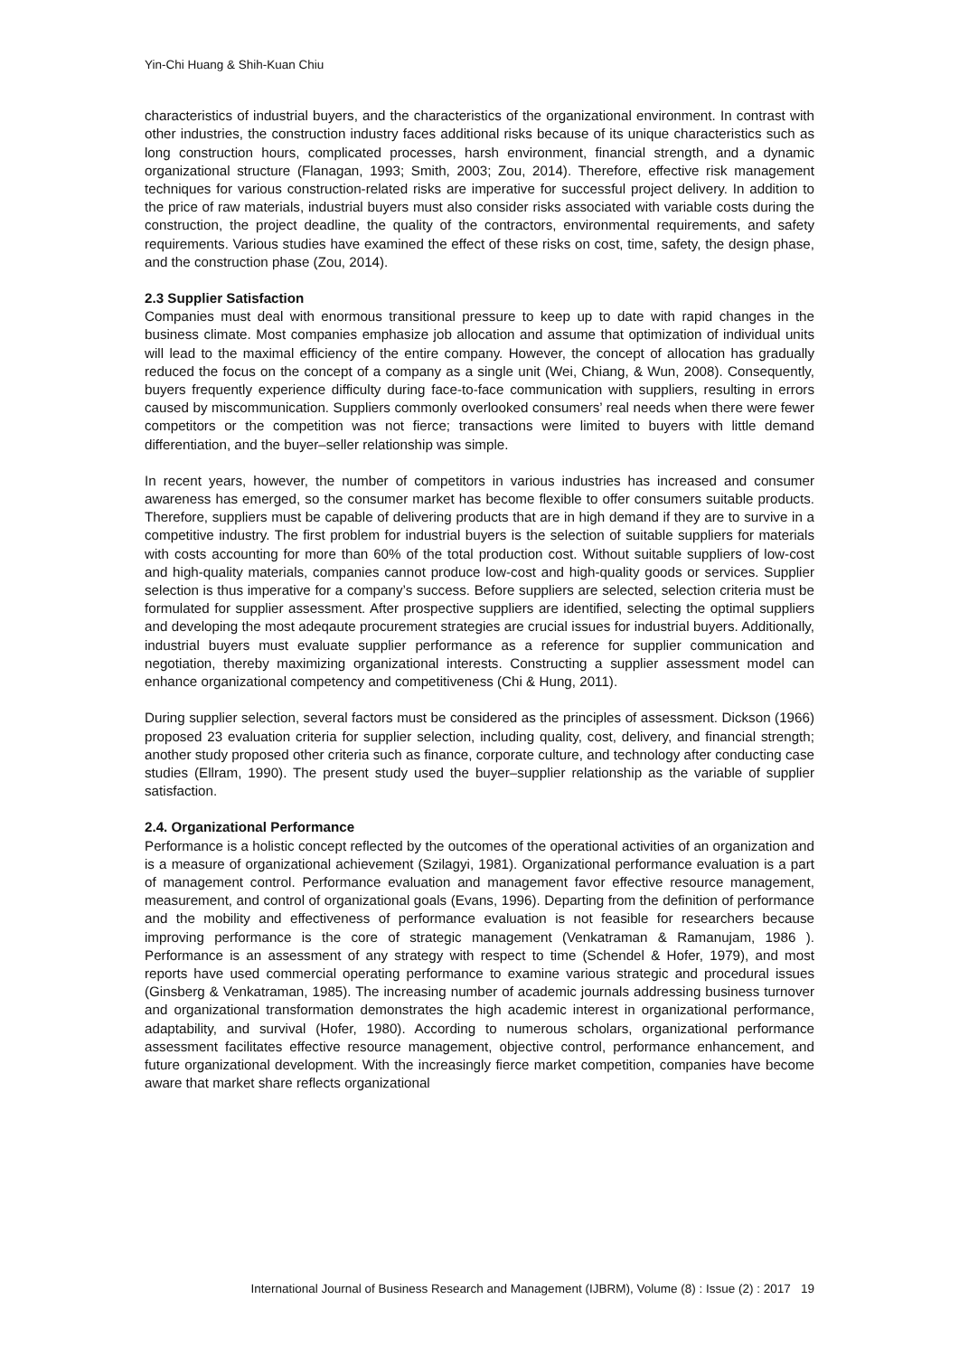Yin-Chi Huang & Shih-Kuan Chiu
characteristics of industrial buyers, and the characteristics of the organizational environment. In contrast with other industries, the construction industry faces additional risks because of its unique characteristics such as long construction hours, complicated processes, harsh environment, financial strength, and a dynamic organizational structure (Flanagan, 1993; Smith, 2003; Zou, 2014). Therefore, effective risk management techniques for various construction-related risks are imperative for successful project delivery. In addition to the price of raw materials, industrial buyers must also consider risks associated with variable costs during the construction, the project deadline, the quality of the contractors, environmental requirements, and safety requirements. Various studies have examined the effect of these risks on cost, time, safety, the design phase, and the construction phase (Zou, 2014).
2.3 Supplier Satisfaction
Companies must deal with enormous transitional pressure to keep up to date with rapid changes in the business climate. Most companies emphasize job allocation and assume that optimization of individual units will lead to the maximal efficiency of the entire company. However, the concept of allocation has gradually reduced the focus on the concept of a company as a single unit (Wei, Chiang, & Wun, 2008). Consequently, buyers frequently experience difficulty during face-to-face communication with suppliers, resulting in errors caused by miscommunication. Suppliers commonly overlooked consumers’ real needs when there were fewer competitors or the competition was not fierce; transactions were limited to buyers with little demand differentiation, and the buyer–seller relationship was simple.
In recent years, however, the number of competitors in various industries has increased and consumer awareness has emerged, so the consumer market has become flexible to offer consumers suitable products. Therefore, suppliers must be capable of delivering products that are in high demand if they are to survive in a competitive industry. The first problem for industrial buyers is the selection of suitable suppliers for materials with costs accounting for more than 60% of the total production cost. Without suitable suppliers of low-cost and high-quality materials, companies cannot produce low-cost and high-quality goods or services. Supplier selection is thus imperative for a company’s success. Before suppliers are selected, selection criteria must be formulated for supplier assessment. After prospective suppliers are identified, selecting the optimal suppliers and developing the most adeqaute procurement strategies are crucial issues for industrial buyers. Additionally, industrial buyers must evaluate supplier performance as a reference for supplier communication and negotiation, thereby maximizing organizational interests. Constructing a supplier assessment model can enhance organizational competency and competitiveness (Chi & Hung, 2011).
During supplier selection, several factors must be considered as the principles of assessment. Dickson (1966) proposed 23 evaluation criteria for supplier selection, including quality, cost, delivery, and financial strength; another study proposed other criteria such as finance, corporate culture, and technology after conducting case studies (Ellram, 1990). The present study used the buyer–supplier relationship as the variable of supplier satisfaction.
2.4. Organizational Performance
Performance is a holistic concept reflected by the outcomes of the operational activities of an organization and is a measure of organizational achievement (Szilagyi, 1981). Organizational performance evaluation is a part of management control. Performance evaluation and management favor effective resource management, measurement, and control of organizational goals (Evans, 1996). Departing from the definition of performance and the mobility and effectiveness of performance evaluation is not feasible for researchers because improving performance is the core of strategic management (Venkatraman & Ramanujam, 1986 ). Performance is an assessment of any strategy with respect to time (Schendel & Hofer, 1979), and most reports have used commercial operating performance to examine various strategic and procedural issues (Ginsberg & Venkatraman, 1985). The increasing number of academic journals addressing business turnover and organizational transformation demonstrates the high academic interest in organizational performance, adaptability, and survival (Hofer, 1980). According to numerous scholars, organizational performance assessment facilitates effective resource management, objective control, performance enhancement, and future organizational development. With the increasingly fierce market competition, companies have become aware that market share reflects organizational
International Journal of Business Research and Management (IJBRM), Volume (8) : Issue (2) : 2017 19